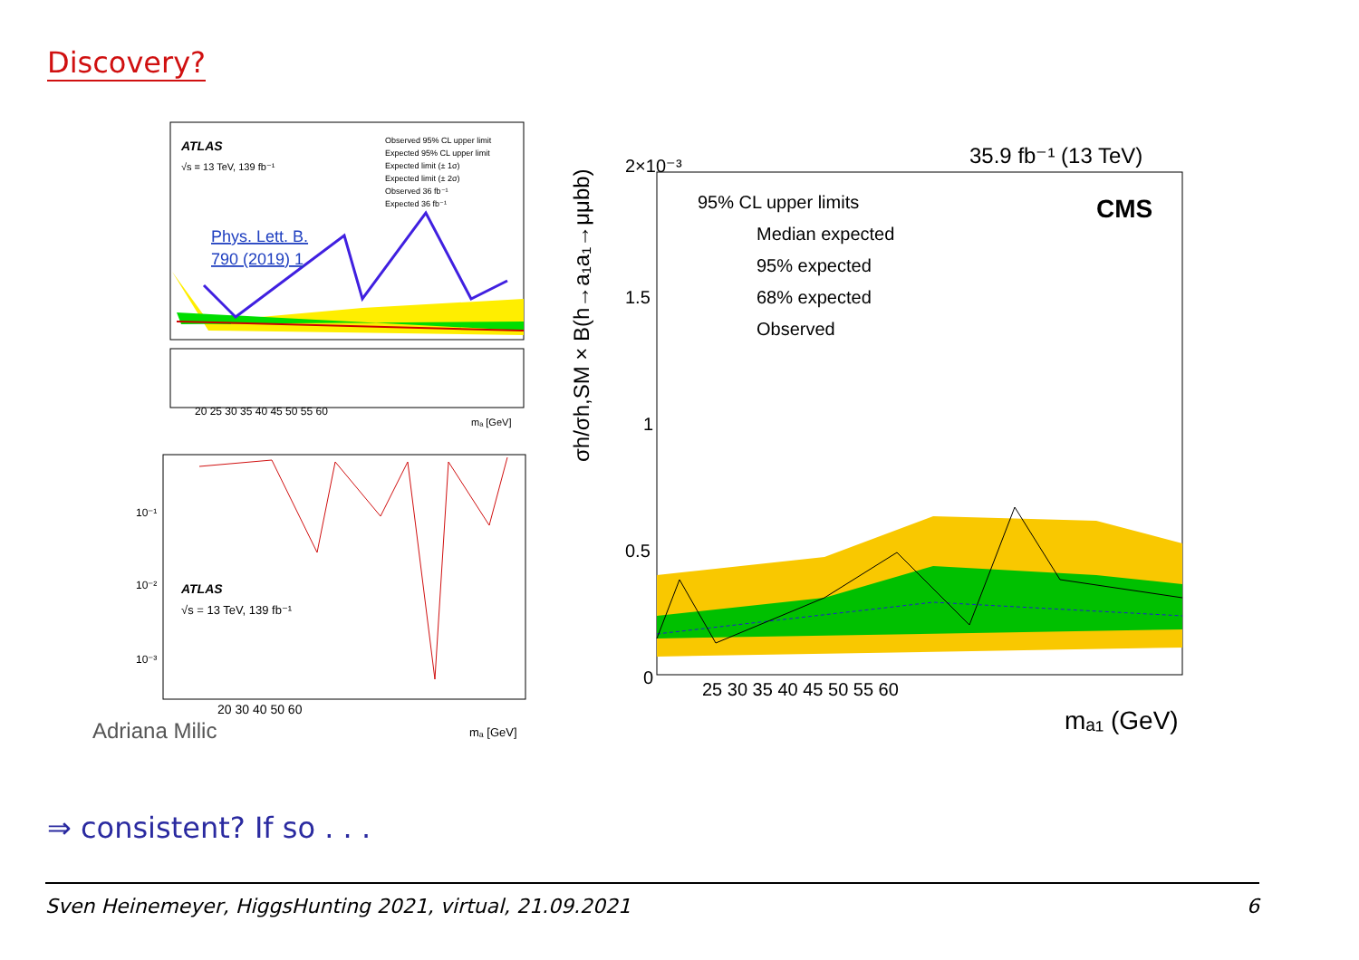Discovery?
ATLAS
√s = 13 TeV, 139 fb⁻¹
Phys. Lett. B.
790 (2019) 1
Observed 95% CL upper limit
Expected 95% CL upper limit
Expected limit (± 1σ)
Expected limit (± 2σ)
Observed 36 fb⁻¹
Expected 36 fb⁻¹
20 25 30 35 40 45 50 55 60
mₐ [GeV]
ATLAS
√s = 13 TeV, 139 fb⁻¹
10⁻¹
10⁻²
10⁻³
20 30 40 50 60
Adriana Milic
mₐ [GeV]
35.9 fb⁻¹ (13 TeV)
2×10⁻³
95% CL upper limits
CMS
Median expected
95% expected
68% expected
Observed
1.5
1
0.5
0
25 30 35 40 45 50 55 60
mₐ₁ (GeV)
σh/σh,SM × B(h→a₁a₁→μμbb)
⇒ consistent? If so . . .
Sven Heinemeyer, HiggsHunting 2021, virtual, 21.09.2021 6